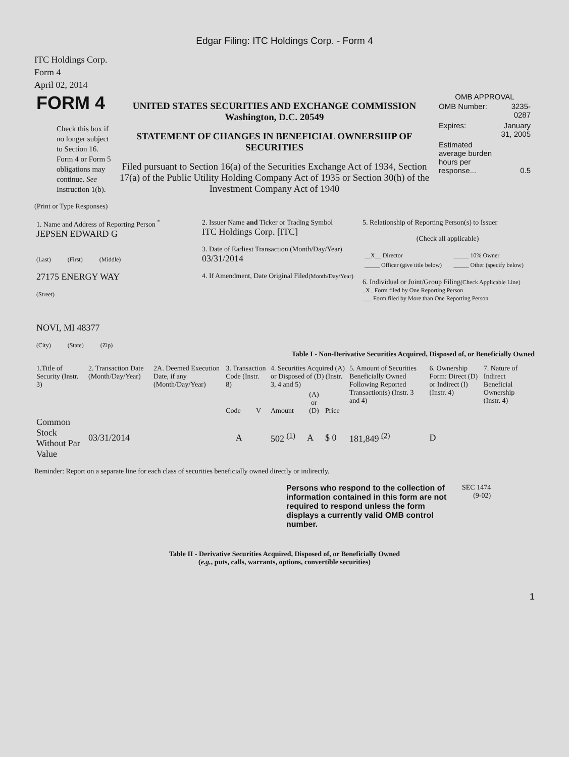Edgar Filing: ITC Holdings Corp. - Form 4
ITC Holdings Corp.
Form 4
April 02, 2014
| FORM 4 Check this box if no longer subject to Section 16. Form 4 or Form 5 obligations may continue. See Instruction 1(b). | UNITED STATES SECURITIES AND EXCHANGE COMMISSION Washington, D.C. 20549 STATEMENT OF CHANGES IN BENEFICIAL OWNERSHIP OF SECURITIES Filed pursuant to Section 16(a) of the Securities Exchange Act of 1934, Section 17(a) of the Public Utility Holding Company Act of 1935 or Section 30(h) of the Investment Company Act of 1940 | OMB APPROVAL / OMB Number: / 3235-0287 / / Expires: / January 31, 2005 / / Estimated average burden hours per response... / 0.5 / |
(Print or Type Responses)
| 1. Name and Address of Reporting Person <sup>*</sup> JEPSEN EDWARD G (Last) (First) (Middle) 27175 ENERGY WAY (Street) NOVI, MI 48377 (City) (State) (Zip) | 2. Issuer Name and Ticker or Trading Symbol ITC Holdings Corp. [ITC] 3. Date of Earliest Transaction (Month/Day/Year) 03/31/2014 4. If Amendment, Date Original Filed (Month/Day/Year) | 5. Relationship of Reporting Person(s) to Issuer (Check all applicable) / __X__ Director / _____ 10% Owner / / _____ Officer (give title below) / _____ Other (specify below) / 6. Individual or Joint/Group Filing (Check Applicable Line) _X_ Form filed by One Reporting Person ___ Form filed by More than One Reporting Person |
Table I - Non-Derivative Securities Acquired, Disposed of, or Beneficially Owned
| 1.Title of Security (Instr. 3) | 2. Transaction Date (Month/Day/Year) | 2A. Deemed Execution Date, if any (Month/Day/Year) | 3. Transaction Code (Instr. 8) | | 4. Securities Acquired (A) or Disposed of (D) (Instr. 3, 4 and 5) | | | 5. Amount of Securities Beneficially Owned Following Reported Transaction(s) (Instr. 3 and 4) | 6. Ownership Form: Direct (D) or Indirect (I) (Instr. 4) | 7. Nature of Indirect Beneficial Ownership (Instr. 4) |
| --- | --- | --- | --- | --- | --- | --- | --- | --- | --- | --- |
| | | | Code | V | Amount | (A) or (D) | Price | | | |
| Common Stock Without Par Value | 03/31/2014 | | A | | 502 <sup>(1)</sup> | A | $ 0 | 181,849 <sup>(2)</sup> | D | |
Reminder: Report on a separate line for each class of securities beneficially owned directly or indirectly.
| Persons who respond to the collection of information contained in this form are not required to respond unless the form displays a currently valid OMB control number. | SEC 1474 (9-02) |
Table II - Derivative Securities Acquired, Disposed of, or Beneficially Owned
(e.g., puts, calls, warrants, options, convertible securities)
1